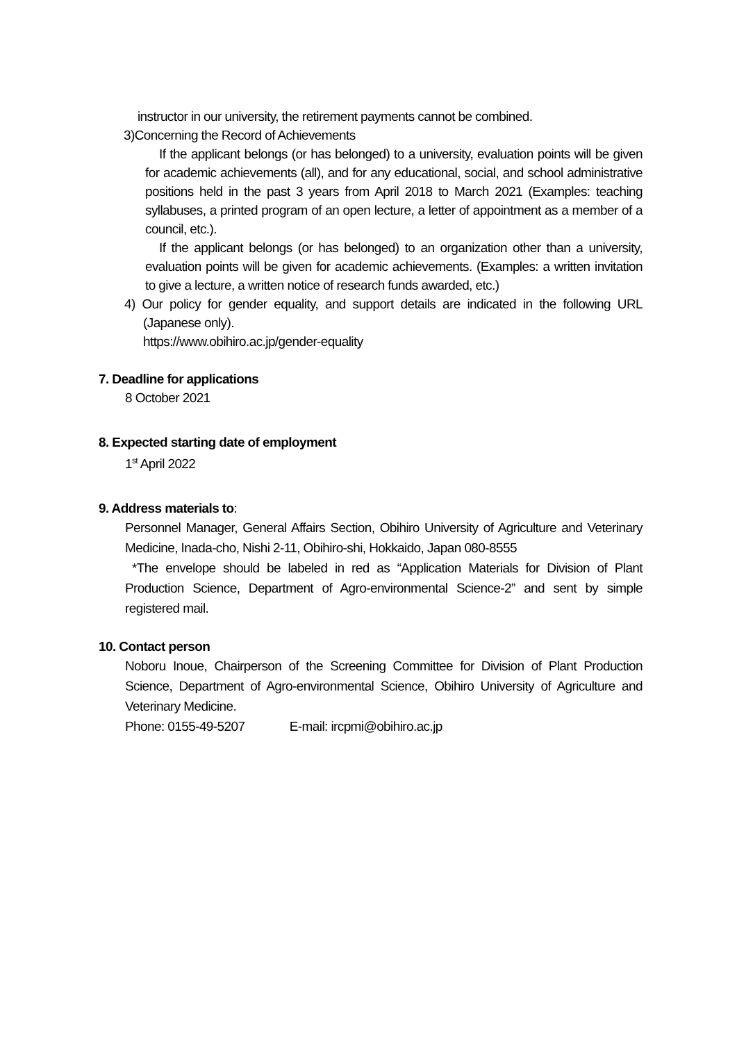instructor in our university, the retirement payments cannot be combined.
3)Concerning the Record of Achievements
If the applicant belongs (or has belonged) to a university, evaluation points will be given for academic achievements (all), and for any educational, social, and school administrative positions held in the past 3 years from April 2018 to March 2021 (Examples: teaching syllabuses, a printed program of an open lecture, a letter of appointment as a member of a council, etc.).
If the applicant belongs (or has belonged) to an organization other than a university, evaluation points will be given for academic achievements. (Examples: a written invitation to give a lecture, a written notice of research funds awarded, etc.)
4) Our policy for gender equality, and support details are indicated in the following URL (Japanese only).
https://www.obihiro.ac.jp/gender-equality
7. Deadline for applications
8 October 2021
8. Expected starting date of employment
1<sup>st</sup> April 2022
9. Address materials to:
Personnel Manager, General Affairs Section, Obihiro University of Agriculture and Veterinary Medicine, Inada-cho, Nishi 2-11, Obihiro-shi, Hokkaido, Japan 080-8555
*The envelope should be labeled in red as “Application Materials for Division of Plant Production Science, Department of Agro-environmental Science-2” and sent by simple registered mail.
10. Contact person
Noboru Inoue, Chairperson of the Screening Committee for Division of Plant Production Science, Department of Agro-environmental Science, Obihiro University of Agriculture and Veterinary Medicine.
Phone: 0155-49-5207 E-mail: ircpmi@obihiro.ac.jp